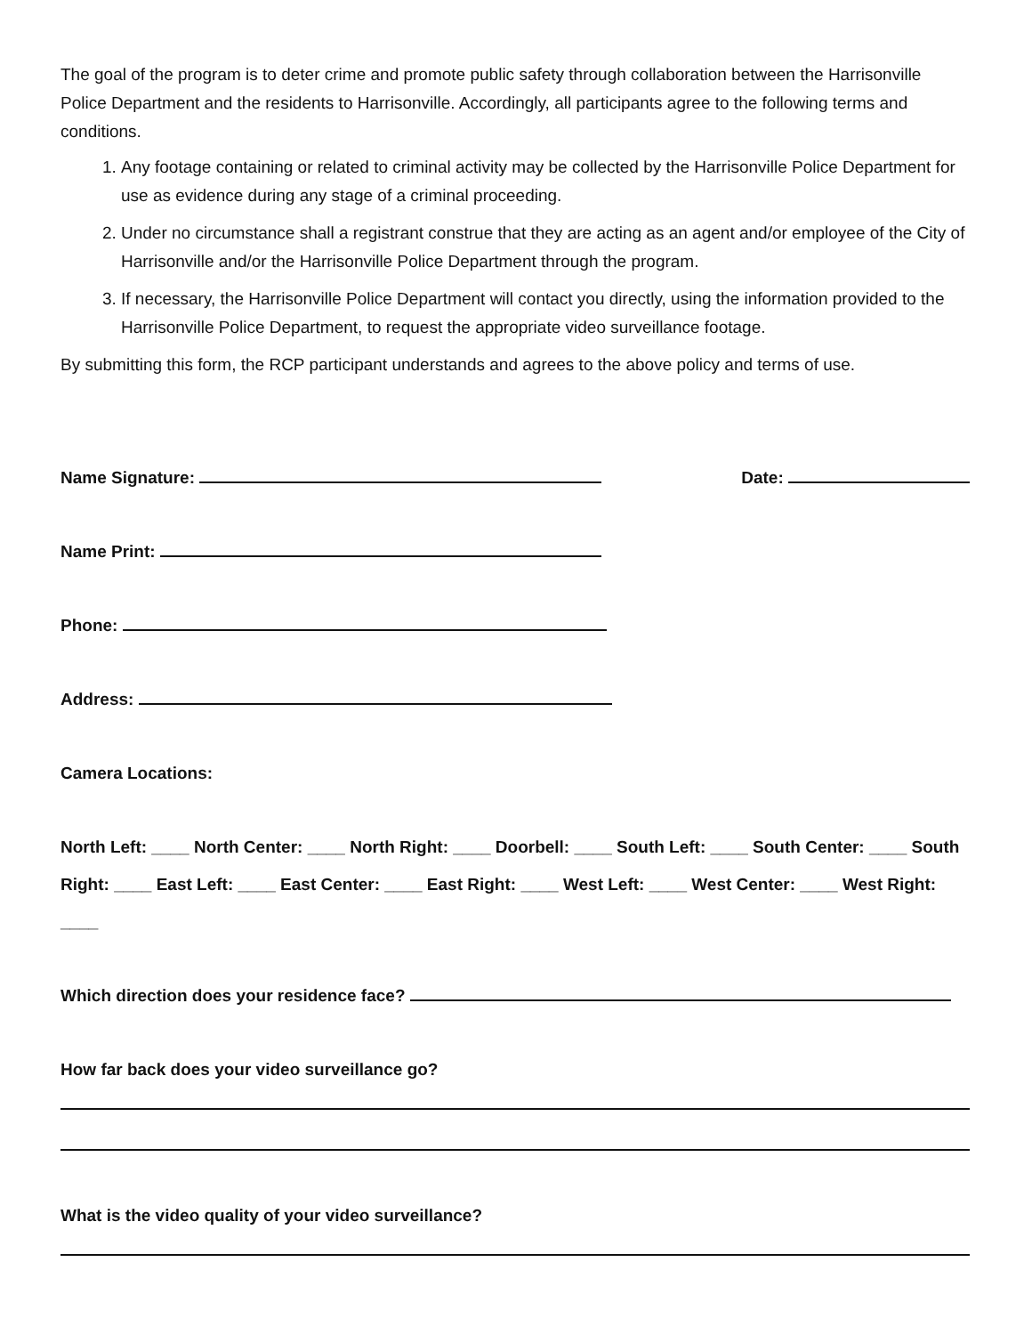The goal of the program is to deter crime and promote public safety through collaboration between the Harrisonville Police Department and the residents to Harrisonville. Accordingly, all participants agree to the following terms and conditions.
1. Any footage containing or related to criminal activity may be collected by the Harrisonville Police Department for use as evidence during any stage of a criminal proceeding.
2. Under no circumstance shall a registrant construe that they are acting as an agent and/or employee of the City of Harrisonville and/or the Harrisonville Police Department through the program.
3. If necessary, the Harrisonville Police Department will contact you directly, using the information provided to the Harrisonville Police Department, to request the appropriate video surveillance footage.
By submitting this form, the RCP participant understands and agrees to the above policy and terms of use.
Name Signature: Date:
Name Print:
Phone:
Address:
Camera Locations:
North Left: ____ North Center: ____ North Right: ____ Doorbell: ____ South Left: ____ South Center: ____ South Right: ____ East Left: ____ East Center: ____ East Right: ____ West Left: ____ West Center: ____ West Right: ____
Which direction does your residence face?
How far back does your video surveillance go?
What is the video quality of your video surveillance?